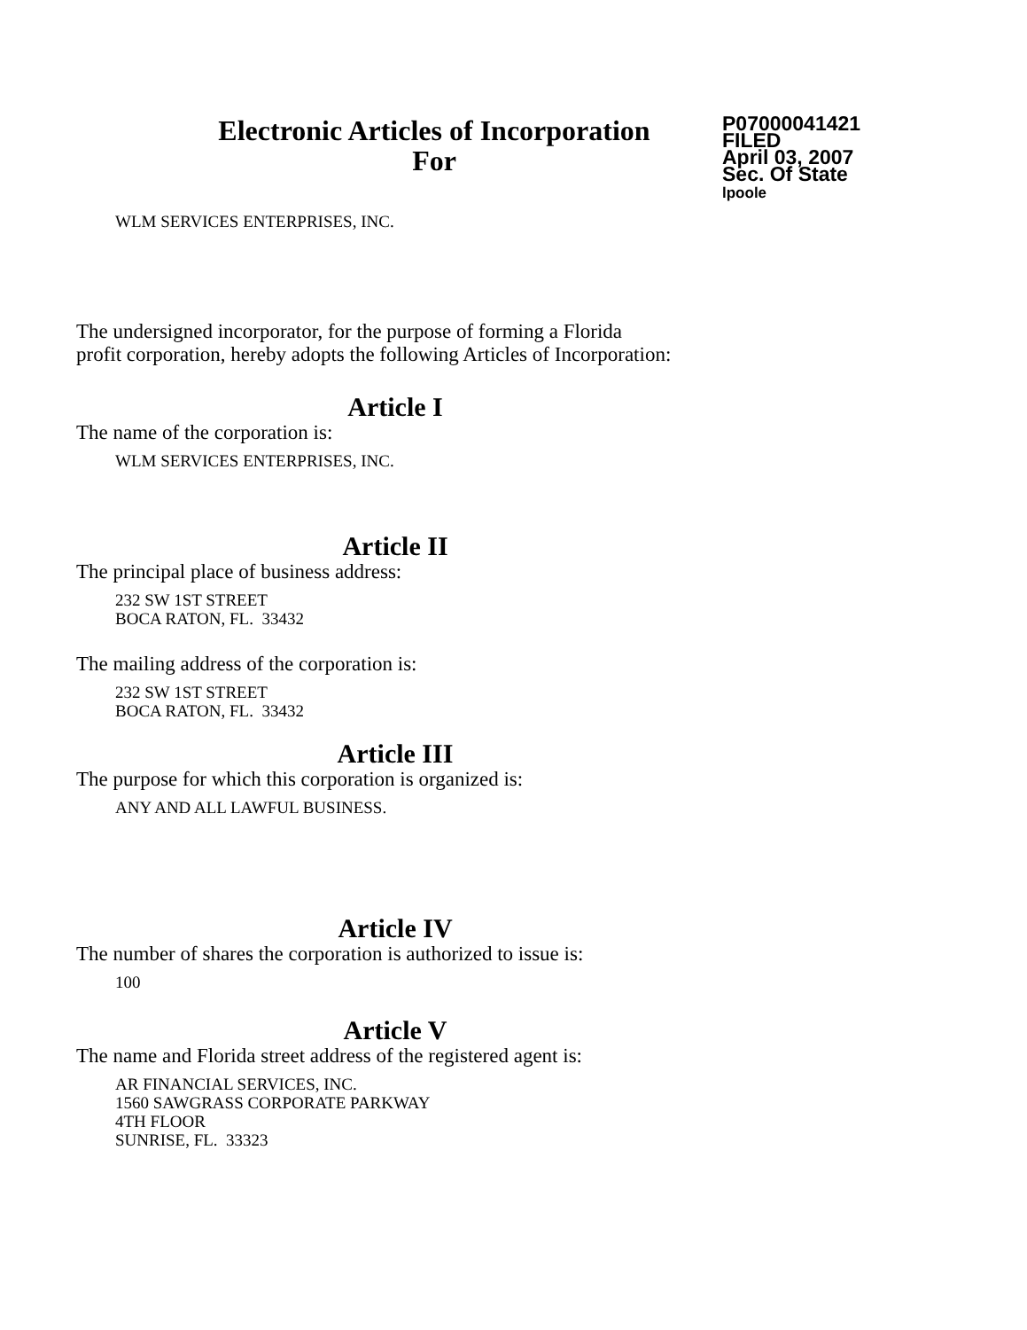Electronic Articles of Incorporation
For
P07000041421
FILED
April 03, 2007
Sec. Of State
lpoole
WLM SERVICES ENTERPRISES, INC.
The undersigned incorporator, for the purpose of forming a Florida
profit corporation, hereby adopts the following Articles of Incorporation:
Article I
The name of the corporation is:
WLM SERVICES ENTERPRISES, INC.
Article II
The principal place of business address:
232 SW 1ST STREET
BOCA RATON, FL. 33432
The mailing address of the corporation is:
232 SW 1ST STREET
BOCA RATON, FL. 33432
Article III
The purpose for which this corporation is organized is:
ANY AND ALL LAWFUL BUSINESS.
Article IV
The number of shares the corporation is authorized to issue is:
100
Article V
The name and Florida street address of the registered agent is:
AR FINANCIAL SERVICES, INC.
1560 SAWGRASS CORPORATE PARKWAY
4TH FLOOR
SUNRISE, FL. 33323